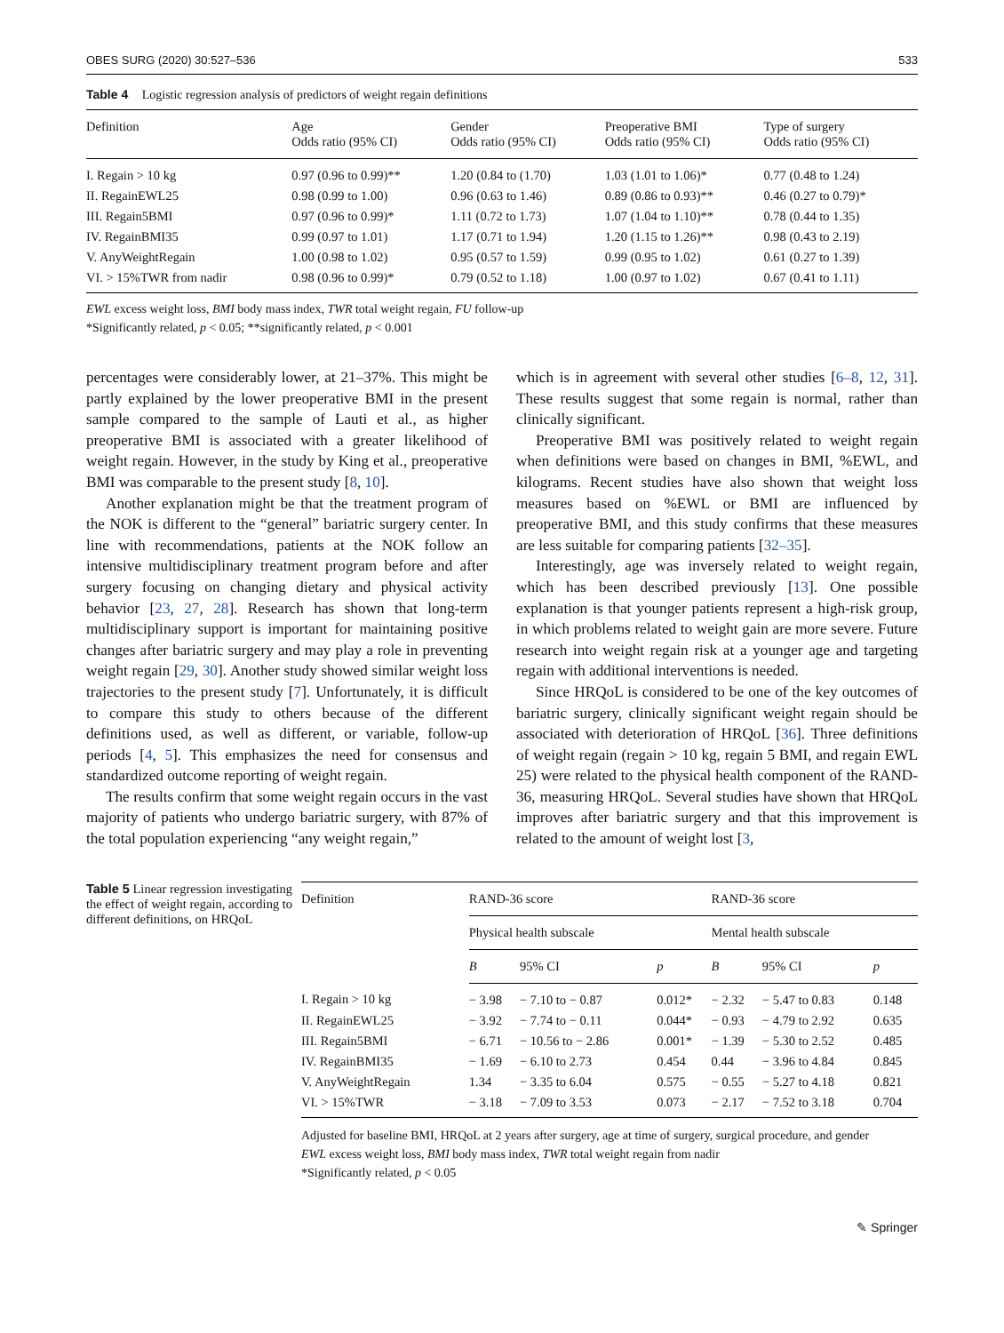OBES SURG (2020) 30:527–536 533
Table 4 Logistic regression analysis of predictors of weight regain definitions
| Definition | Age Odds ratio (95% CI) | Gender Odds ratio (95% CI) | Preoperative BMI Odds ratio (95% CI) | Type of surgery Odds ratio (95% CI) |
| --- | --- | --- | --- | --- |
| I. Regain > 10 kg | 0.97 (0.96 to 0.99)** | 1.20 (0.84 to (1.70) | 1.03 (1.01 to 1.06)* | 0.77 (0.48 to 1.24) |
| II. RegainEWL25 | 0.98 (0.99 to 1.00) | 0.96 (0.63 to 1.46) | 0.89 (0.86 to 0.93)** | 0.46 (0.27 to 0.79)* |
| III. Regain5BMI | 0.97 (0.96 to 0.99)* | 1.11 (0.72 to 1.73) | 1.07 (1.04 to 1.10)** | 0.78 (0.44 to 1.35) |
| IV. RegainBMI35 | 0.99 (0.97 to 1.01) | 1.17 (0.71 to 1.94) | 1.20 (1.15 to 1.26)** | 0.98 (0.43 to 2.19) |
| V. AnyWeightRegain | 1.00 (0.98 to 1.02) | 0.95 (0.57 to 1.59) | 0.99 (0.95 to 1.02) | 0.61 (0.27 to 1.39) |
| VI. > 15%TWR from nadir | 0.98 (0.96 to 0.99)* | 0.79 (0.52 to 1.18) | 1.00 (0.97 to 1.02) | 0.67 (0.41 to 1.11) |
EWL excess weight loss, BMI body mass index, TWR total weight regain, FU follow-up
*Significantly related, p < 0.05; **significantly related, p < 0.001
percentages were considerably lower, at 21–37%. This might be partly explained by the lower preoperative BMI in the present sample compared to the sample of Lauti et al., as higher preoperative BMI is associated with a greater likelihood of weight regain. However, in the study by King et al., preoperative BMI was comparable to the present study [8, 10].
Another explanation might be that the treatment program of the NOK is different to the “general” bariatric surgery center. In line with recommendations, patients at the NOK follow an intensive multidisciplinary treatment program before and after surgery focusing on changing dietary and physical activity behavior [23, 27, 28]. Research has shown that long-term multidisciplinary support is important for maintaining positive changes after bariatric surgery and may play a role in preventing weight regain [29, 30]. Another study showed similar weight loss trajectories to the present study [7]. Unfortunately, it is difficult to compare this study to others because of the different definitions used, as well as different, or variable, follow-up periods [4, 5]. This emphasizes the need for consensus and standardized outcome reporting of weight regain.
The results confirm that some weight regain occurs in the vast majority of patients who undergo bariatric surgery, with 87% of the total population experiencing “any weight regain,”
which is in agreement with several other studies [6–8, 12, 31]. These results suggest that some regain is normal, rather than clinically significant.
Preoperative BMI was positively related to weight regain when definitions were based on changes in BMI, %EWL, and kilograms. Recent studies have also shown that weight loss measures based on %EWL or BMI are influenced by preoperative BMI, and this study confirms that these measures are less suitable for comparing patients [32–35].
Interestingly, age was inversely related to weight regain, which has been described previously [13]. One possible explanation is that younger patients represent a high-risk group, in which problems related to weight gain are more severe. Future research into weight regain risk at a younger age and targeting regain with additional interventions is needed.
Since HRQoL is considered to be one of the key outcomes of bariatric surgery, clinically significant weight regain should be associated with deterioration of HRQoL [36]. Three definitions of weight regain (regain > 10 kg, regain 5 BMI, and regain EWL 25) were related to the physical health component of the RAND-36, measuring HRQoL. Several studies have shown that HRQoL improves after bariatric surgery and that this improvement is related to the amount of weight lost [3,
Table 5 Linear regression investigating the effect of weight regain, according to different definitions, on HRQoL
| Definition | RAND-36 score | | | RAND-36 score | | |
| --- | --- | --- | --- | --- | --- | --- |
| | Physical health subscale | | | Mental health subscale | | |
| | B | 95% CI | p | B | 95% CI | p |
| I. Regain > 10 kg | − 3.98 | − 7.10 to − 0.87 | 0.012* | − 2.32 | − 5.47 to 0.83 | 0.148 |
| II. RegainEWL25 | − 3.92 | − 7.74 to − 0.11 | 0.044* | − 0.93 | − 4.79 to 2.92 | 0.635 |
| III. Regain5BMI | − 6.71 | − 10.56 to − 2.86 | 0.001* | − 1.39 | − 5.30 to 2.52 | 0.485 |
| IV. RegainBMI35 | − 1.69 | − 6.10 to 2.73 | 0.454 | 0.44 | − 3.96 to 4.84 | 0.845 |
| V. AnyWeightRegain | 1.34 | − 3.35 to 6.04 | 0.575 | − 0.55 | − 5.27 to 4.18 | 0.821 |
| VI. > 15%TWR | − 3.18 | − 7.09 to 3.53 | 0.073 | − 2.17 | − 7.52 to 3.18 | 0.704 |
Adjusted for baseline BMI, HRQoL at 2 years after surgery, age at time of surgery, surgical procedure, and gender
EWL excess weight loss, BMI body mass index, TWR total weight regain from nadir
*Significantly related, p < 0.05
✎ Springer